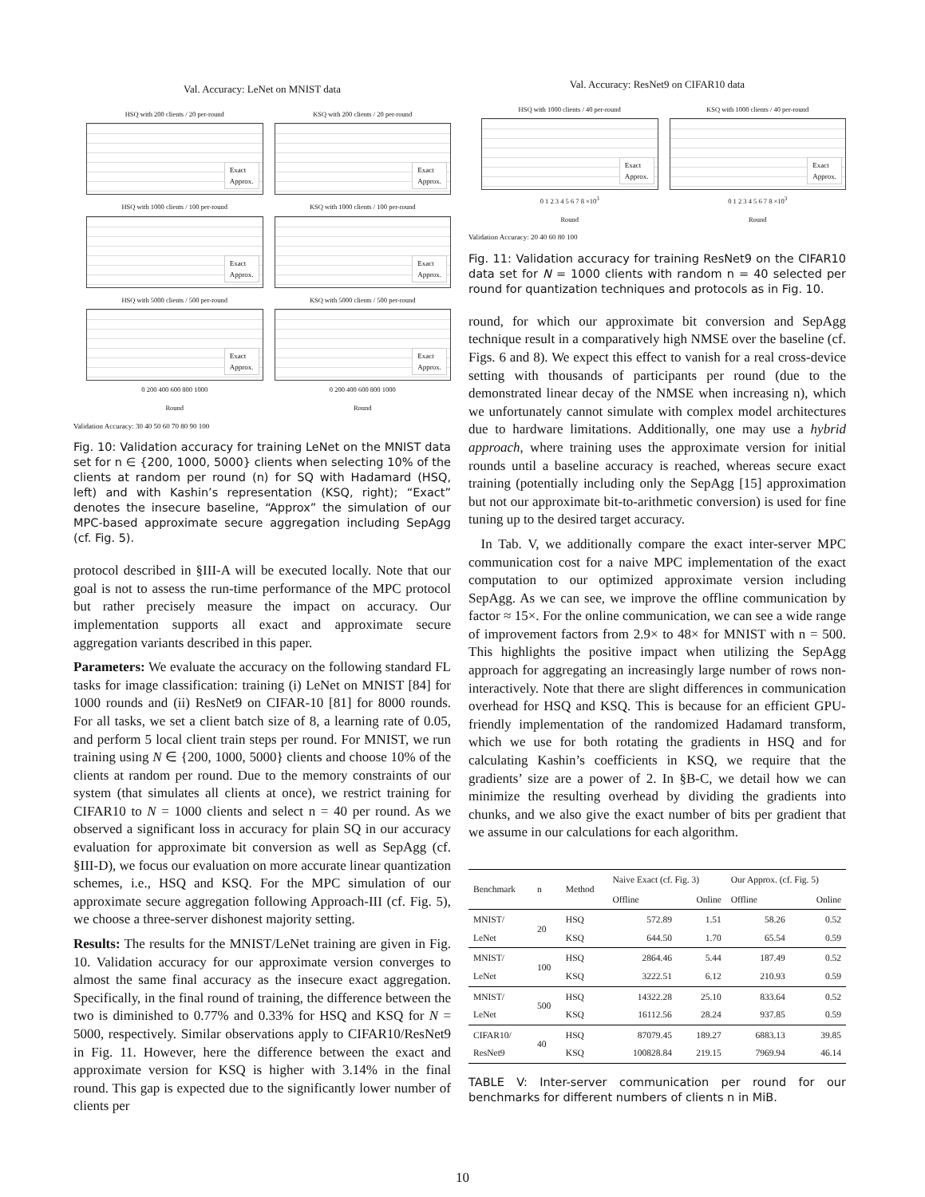Val. Accuracy: LeNet on MNIST data
HSQ with 200 clients / 20 per-round
Exact
Approx.
KSQ with 200 clients / 20 per-round
Exact
Approx.
HSQ with 1000 clients / 100 per-round
Exact
Approx.
KSQ with 1000 clients / 100 per-round
Exact
Approx.
HSQ with 5000 clients / 500 per-round
Exact
Approx.
0 200 400 600 800 1000
Round
KSQ with 5000 clients / 500 per-round
Exact
Approx.
0 200 400 600 800 1000
Round
Validation Accuracy: 30 40 50 60 70 80 90 100
Fig. 10: Validation accuracy for training LeNet on the MNIST data set for n ∈ {200, 1000, 5000} clients when selecting 10% of the clients at random per round (n) for SQ with Hadamard (HSQ, left) and with Kashin’s representation (KSQ, right); “Exact” denotes the insecure baseline, “Approx” the simulation of our MPC-based approximate secure aggregation including SepAgg (cf. Fig. 5).
protocol described in §III-A will be executed locally. Note that our goal is not to assess the run-time performance of the MPC protocol but rather precisely measure the impact on accuracy. Our implementation supports all exact and approximate secure aggregation variants described in this paper.
Parameters: We evaluate the accuracy on the following standard FL tasks for image classification: training (i) LeNet on MNIST [84] for 1000 rounds and (ii) ResNet9 on CIFAR-10 [81] for 8000 rounds. For all tasks, we set a client batch size of 8, a learning rate of 0.05, and perform 5 local client train steps per round. For MNIST, we run training using N ∈ {200, 1000, 5000} clients and choose 10% of the clients at random per round. Due to the memory constraints of our system (that simulates all clients at once), we restrict training for CIFAR10 to N = 1000 clients and select n = 40 per round. As we observed a significant loss in accuracy for plain SQ in our accuracy evaluation for approximate bit conversion as well as SepAgg (cf. §III-D), we focus our evaluation on more accurate linear quantization schemes, i.e., HSQ and KSQ. For the MPC simulation of our approximate secure aggregation following Approach-III (cf. Fig. 5), we choose a three-server dishonest majority setting.
Results: The results for the MNIST/LeNet training are given in Fig. 10. Validation accuracy for our approximate version converges to almost the same final accuracy as the insecure exact aggregation. Specifically, in the final round of training, the difference between the two is diminished to 0.77% and 0.33% for HSQ and KSQ for N = 5000, respectively. Similar observations apply to CIFAR10/ResNet9 in Fig. 11. However, here the difference between the exact and approximate version for KSQ is higher with 3.14% in the final round. This gap is expected due to the significantly lower number of clients per
Val. Accuracy: ResNet9 on CIFAR10 data
HSQ with 1000 clients / 40 per-round
Exact
Approx.
0 1 2 3 4 5 6 7 8 ×10<sup>3</sup>
Round
KSQ with 1000 clients / 40 per-round
Exact
Approx.
0 1 2 3 4 5 6 7 8 ×10<sup>3</sup>
Round
Validation Accuracy: 20 40 60 80 100
Fig. 11: Validation accuracy for training ResNet9 on the CIFAR10 data set for N = 1000 clients with random n = 40 selected per round for quantization techniques and protocols as in Fig. 10.
round, for which our approximate bit conversion and SepAgg technique result in a comparatively high NMSE over the baseline (cf. Figs. 6 and 8). We expect this effect to vanish for a real cross-device setting with thousands of participants per round (due to the demonstrated linear decay of the NMSE when increasing n), which we unfortunately cannot simulate with complex model architectures due to hardware limitations. Additionally, one may use a hybrid approach, where training uses the approximate version for initial rounds until a baseline accuracy is reached, whereas secure exact training (potentially including only the SepAgg [15] approximation but not our approximate bit-to-arithmetic conversion) is used for fine tuning up to the desired target accuracy.
In Tab. V, we additionally compare the exact inter-server MPC communication cost for a naive MPC implementation of the exact computation to our optimized approximate version including SepAgg. As we can see, we improve the offline communication by factor ≈ 15×. For the online communication, we can see a wide range of improvement factors from 2.9× to 48× for MNIST with n = 500. This highlights the positive impact when utilizing the SepAgg approach for aggregating an increasingly large number of rows non-interactively. Note that there are slight differences in communication overhead for HSQ and KSQ. This is because for an efficient GPU-friendly implementation of the randomized Hadamard transform, which we use for both rotating the gradients in HSQ and for calculating Kashin’s coefficients in KSQ, we require that the gradients’ size are a power of 2. In §B-C, we detail how we can minimize the resulting overhead by dividing the gradients into chunks, and we also give the exact number of bits per gradient that we assume in our calculations for each algorithm.
| Benchmark | n | Method | Naive Exact (cf. Fig. 3) | | Our Approx. (cf. Fig. 5) | |
| --- | --- | --- | --- | --- | --- | --- |
| | | | Offline | Online | Offline | Online |
| MNIST/ LeNet | 20 | HSQ KSQ | 572.89 644.50 | 1.51 1.70 | 58.26 65.54 | 0.52 0.59 |
| MNIST/ LeNet | 100 | HSQ KSQ | 2864.46 3222.51 | 5.44 6.12 | 187.49 210.93 | 0.52 0.59 |
| MNIST/ LeNet | 500 | HSQ KSQ | 14322.28 16112.56 | 25.10 28.24 | 833.64 937.85 | 0.52 0.59 |
| CIFAR10/ ResNet9 | 40 | HSQ KSQ | 87079.45 100828.84 | 189.27 219.15 | 6883.13 7969.94 | 39.85 46.14 |
TABLE V: Inter-server communication per round for our benchmarks for different numbers of clients n in MiB.
10